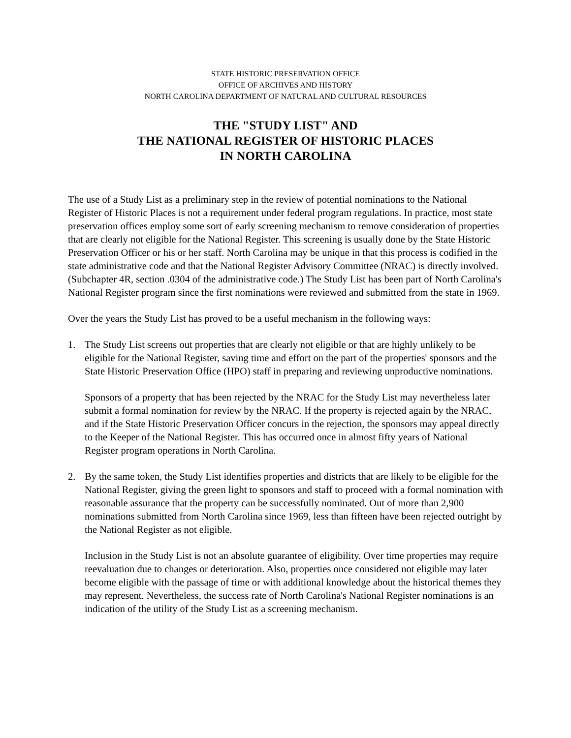STATE HISTORIC PRESERVATION OFFICE
OFFICE OF ARCHIVES AND HISTORY
NORTH CAROLINA DEPARTMENT OF NATURAL AND CULTURAL RESOURCES
THE "STUDY LIST" AND
THE NATIONAL REGISTER OF HISTORIC PLACES
IN NORTH CAROLINA
The use of a Study List as a preliminary step in the review of potential nominations to the National Register of Historic Places is not a requirement under federal program regulations. In practice, most state preservation offices employ some sort of early screening mechanism to remove consideration of properties that are clearly not eligible for the National Register. This screening is usually done by the State Historic Preservation Officer or his or her staff. North Carolina may be unique in that this process is codified in the state administrative code and that the National Register Advisory Committee (NRAC) is directly involved. (Subchapter 4R, section .0304 of the administrative code.) The Study List has been part of North Carolina's National Register program since the first nominations were reviewed and submitted from the state in 1969.
Over the years the Study List has proved to be a useful mechanism in the following ways:
1. The Study List screens out properties that are clearly not eligible or that are highly unlikely to be eligible for the National Register, saving time and effort on the part of the properties' sponsors and the State Historic Preservation Office (HPO) staff in preparing and reviewing unproductive nominations.
Sponsors of a property that has been rejected by the NRAC for the Study List may nevertheless later submit a formal nomination for review by the NRAC. If the property is rejected again by the NRAC, and if the State Historic Preservation Officer concurs in the rejection, the sponsors may appeal directly to the Keeper of the National Register. This has occurred once in almost fifty years of National Register program operations in North Carolina.
2. By the same token, the Study List identifies properties and districts that are likely to be eligible for the National Register, giving the green light to sponsors and staff to proceed with a formal nomination with reasonable assurance that the property can be successfully nominated. Out of more than 2,900 nominations submitted from North Carolina since 1969, less than fifteen have been rejected outright by the National Register as not eligible.
Inclusion in the Study List is not an absolute guarantee of eligibility. Over time properties may require reevaluation due to changes or deterioration. Also, properties once considered not eligible may later become eligible with the passage of time or with additional knowledge about the historical themes they may represent. Nevertheless, the success rate of North Carolina's National Register nominations is an indication of the utility of the Study List as a screening mechanism.